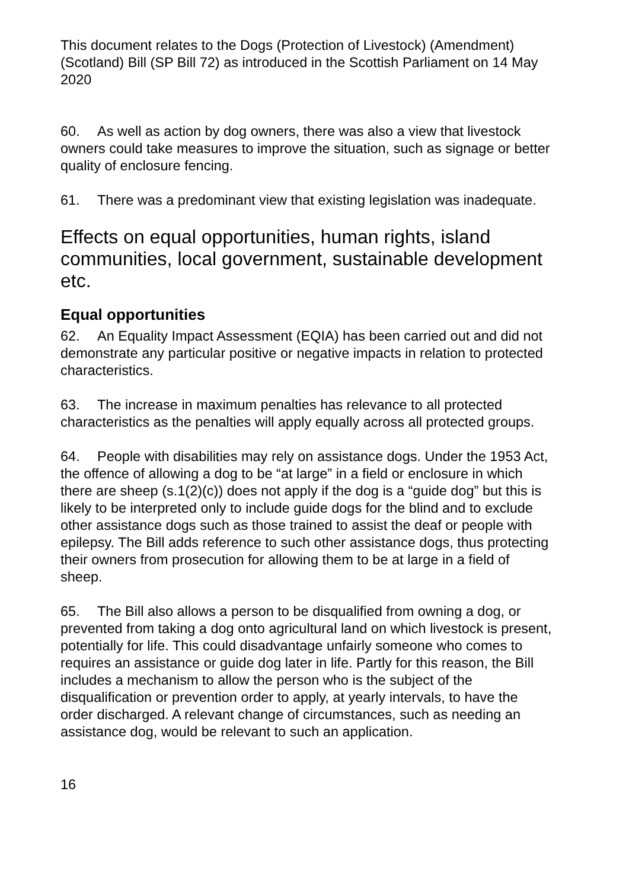This document relates to the Dogs (Protection of Livestock) (Amendment) (Scotland) Bill (SP Bill 72) as introduced in the Scottish Parliament on 14 May 2020
60. As well as action by dog owners, there was also a view that livestock owners could take measures to improve the situation, such as signage or better quality of enclosure fencing.
61. There was a predominant view that existing legislation was inadequate.
Effects on equal opportunities, human rights, island communities, local government, sustainable development etc.
Equal opportunities
62. An Equality Impact Assessment (EQIA) has been carried out and did not demonstrate any particular positive or negative impacts in relation to protected characteristics.
63. The increase in maximum penalties has relevance to all protected characteristics as the penalties will apply equally across all protected groups.
64. People with disabilities may rely on assistance dogs. Under the 1953 Act, the offence of allowing a dog to be “at large” in a field or enclosure in which there are sheep (s.1(2)(c)) does not apply if the dog is a “guide dog” but this is likely to be interpreted only to include guide dogs for the blind and to exclude other assistance dogs such as those trained to assist the deaf or people with epilepsy. The Bill adds reference to such other assistance dogs, thus protecting their owners from prosecution for allowing them to be at large in a field of sheep.
65. The Bill also allows a person to be disqualified from owning a dog, or prevented from taking a dog onto agricultural land on which livestock is present, potentially for life. This could disadvantage unfairly someone who comes to requires an assistance or guide dog later in life. Partly for this reason, the Bill includes a mechanism to allow the person who is the subject of the disqualification or prevention order to apply, at yearly intervals, to have the order discharged. A relevant change of circumstances, such as needing an assistance dog, would be relevant to such an application.
16